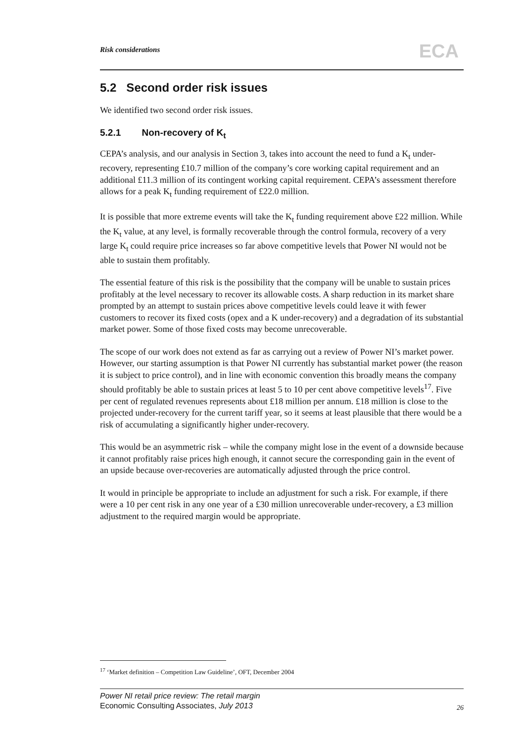Risk considerations ECA
5.2 Second order risk issues
We identified two second order risk issues.
5.2.1 Non-recovery of K<sub>t</sub>
CEPA’s analysis, and our analysis in Section 3, takes into account the need to fund a K<sub>t</sub> under-recovery, representing £10.7 million of the company’s core working capital requirement and an additional £11.3 million of its contingent working capital requirement. CEPA’s assessment therefore allows for a peak K<sub>t</sub> funding requirement of £22.0 million.
It is possible that more extreme events will take the K<sub>t</sub> funding requirement above £22 million. While the K<sub>t</sub> value, at any level, is formally recoverable through the control formula, recovery of a very large K<sub>t</sub> could require price increases so far above competitive levels that Power NI would not be able to sustain them profitably.
The essential feature of this risk is the possibility that the company will be unable to sustain prices profitably at the level necessary to recover its allowable costs. A sharp reduction in its market share prompted by an attempt to sustain prices above competitive levels could leave it with fewer customers to recover its fixed costs (opex and a K under-recovery) and a degradation of its substantial market power. Some of those fixed costs may become unrecoverable.
The scope of our work does not extend as far as carrying out a review of Power NI’s market power. However, our starting assumption is that Power NI currently has substantial market power (the reason it is subject to price control), and in line with economic convention this broadly means the company should profitably be able to sustain prices at least 5 to 10 per cent above competitive levels<sup>17</sup>. Five per cent of regulated revenues represents about £18 million per annum. £18 million is close to the projected under-recovery for the current tariff year, so it seems at least plausible that there would be a risk of accumulating a significantly higher under-recovery.
This would be an asymmetric risk – while the company might lose in the event of a downside because it cannot profitably raise prices high enough, it cannot secure the corresponding gain in the event of an upside because over-recoveries are automatically adjusted through the price control.
It would in principle be appropriate to include an adjustment for such a risk. For example, if there were a 10 per cent risk in any one year of a £30 million unrecoverable under-recovery, a £3 million adjustment to the required margin would be appropriate.
<sup>17</sup> ‘Market definition – Competition Law Guideline’, OFT, December 2004
Power NI retail price review: The retail margin
Economic Consulting Associates, July 2013
26